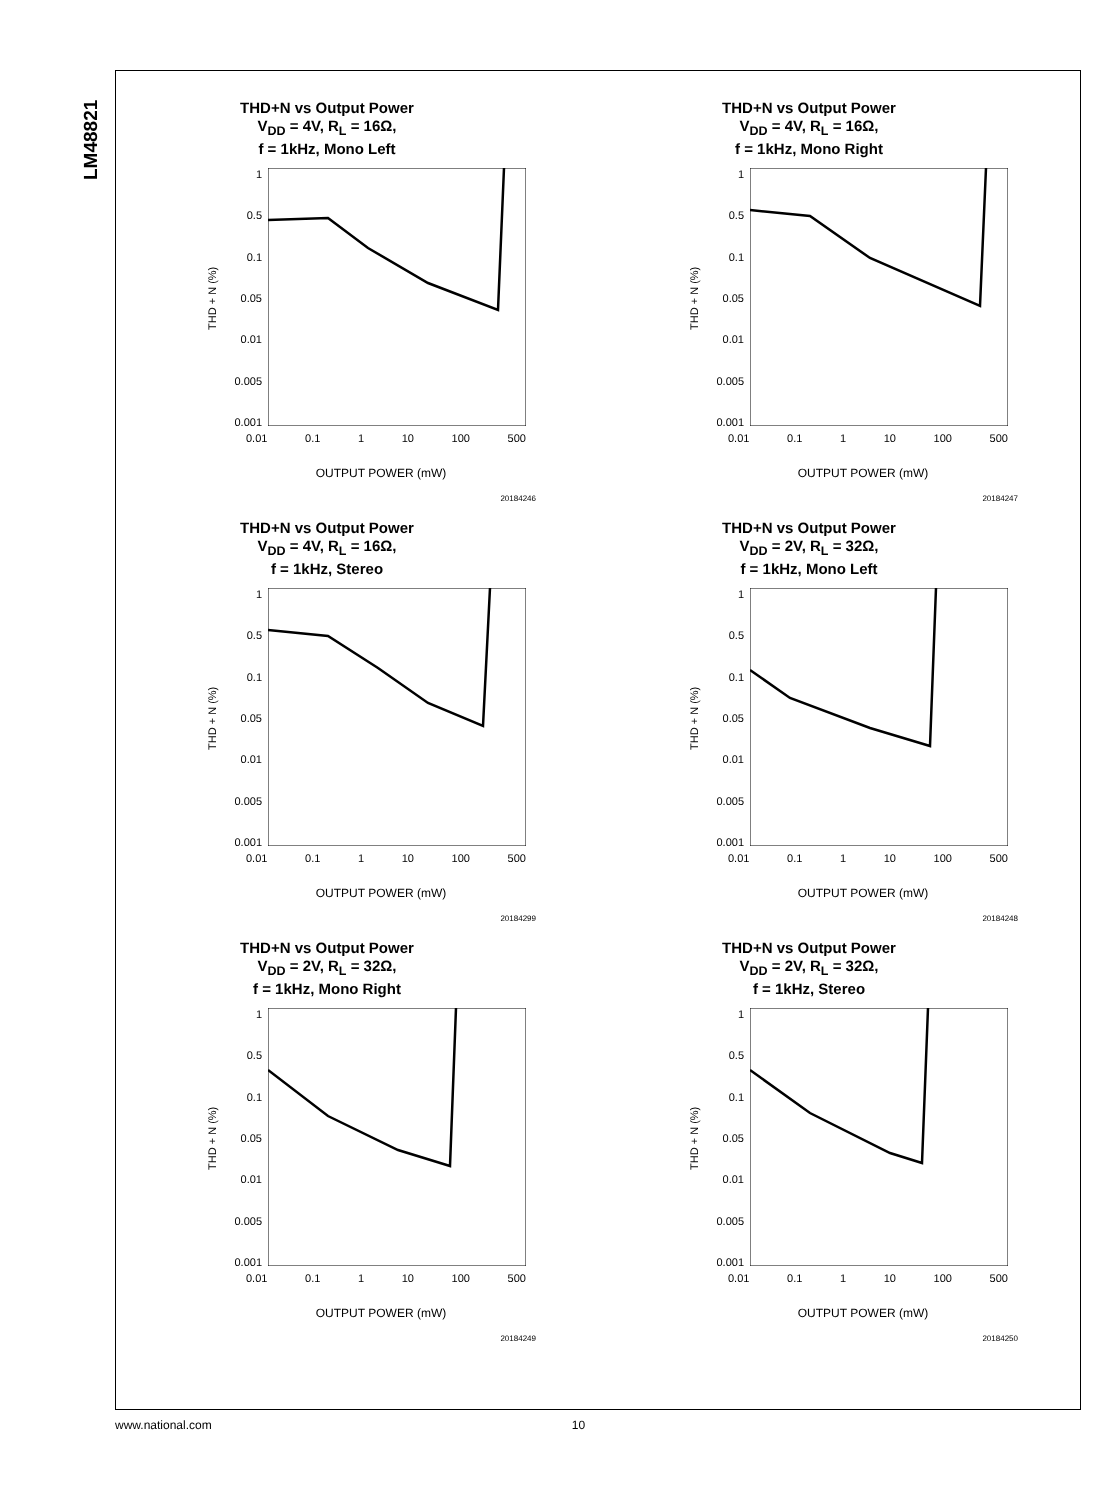LM48821
THD+N vs Output Power
V<sub>DD</sub> = 4V, R<sub>L</sub> = 16Ω,
f = 1kHz, Mono Left
THD + N (%)
1
0.5
0.1
0.05
0.01
0.005
0.001
0.01 0.1 1 10 100 500
OUTPUT POWER (mW)
20184246
THD+N vs Output Power
V<sub>DD</sub> = 4V, R<sub>L</sub> = 16Ω,
f = 1kHz, Mono Right
THD + N (%)
1
0.5
0.1
0.05
0.01
0.005
0.001
0.01 0.1 1 10 100 500
OUTPUT POWER (mW)
20184247
THD+N vs Output Power
V<sub>DD</sub> = 4V, R<sub>L</sub> = 16Ω,
f = 1kHz, Stereo
THD + N (%)
1
0.5
0.1
0.05
0.01
0.005
0.001
0.01 0.1 1 10 100 500
OUTPUT POWER (mW)
20184299
THD+N vs Output Power
V<sub>DD</sub> = 2V, R<sub>L</sub> = 32Ω,
f = 1kHz, Mono Left
THD + N (%)
1
0.5
0.1
0.05
0.01
0.005
0.001
0.01 0.1 1 10 100 500
OUTPUT POWER (mW)
20184248
THD+N vs Output Power
V<sub>DD</sub> = 2V, R<sub>L</sub> = 32Ω,
f = 1kHz, Mono Right
THD + N (%)
1
0.5
0.1
0.05
0.01
0.005
0.001
0.01 0.1 1 10 100 500
OUTPUT POWER (mW)
20184249
THD+N vs Output Power
V<sub>DD</sub> = 2V, R<sub>L</sub> = 32Ω,
f = 1kHz, Stereo
THD + N (%)
1
0.5
0.1
0.05
0.01
0.005
0.001
0.01 0.1 1 10 100 500
OUTPUT POWER (mW)
20184250
www.national.com 10